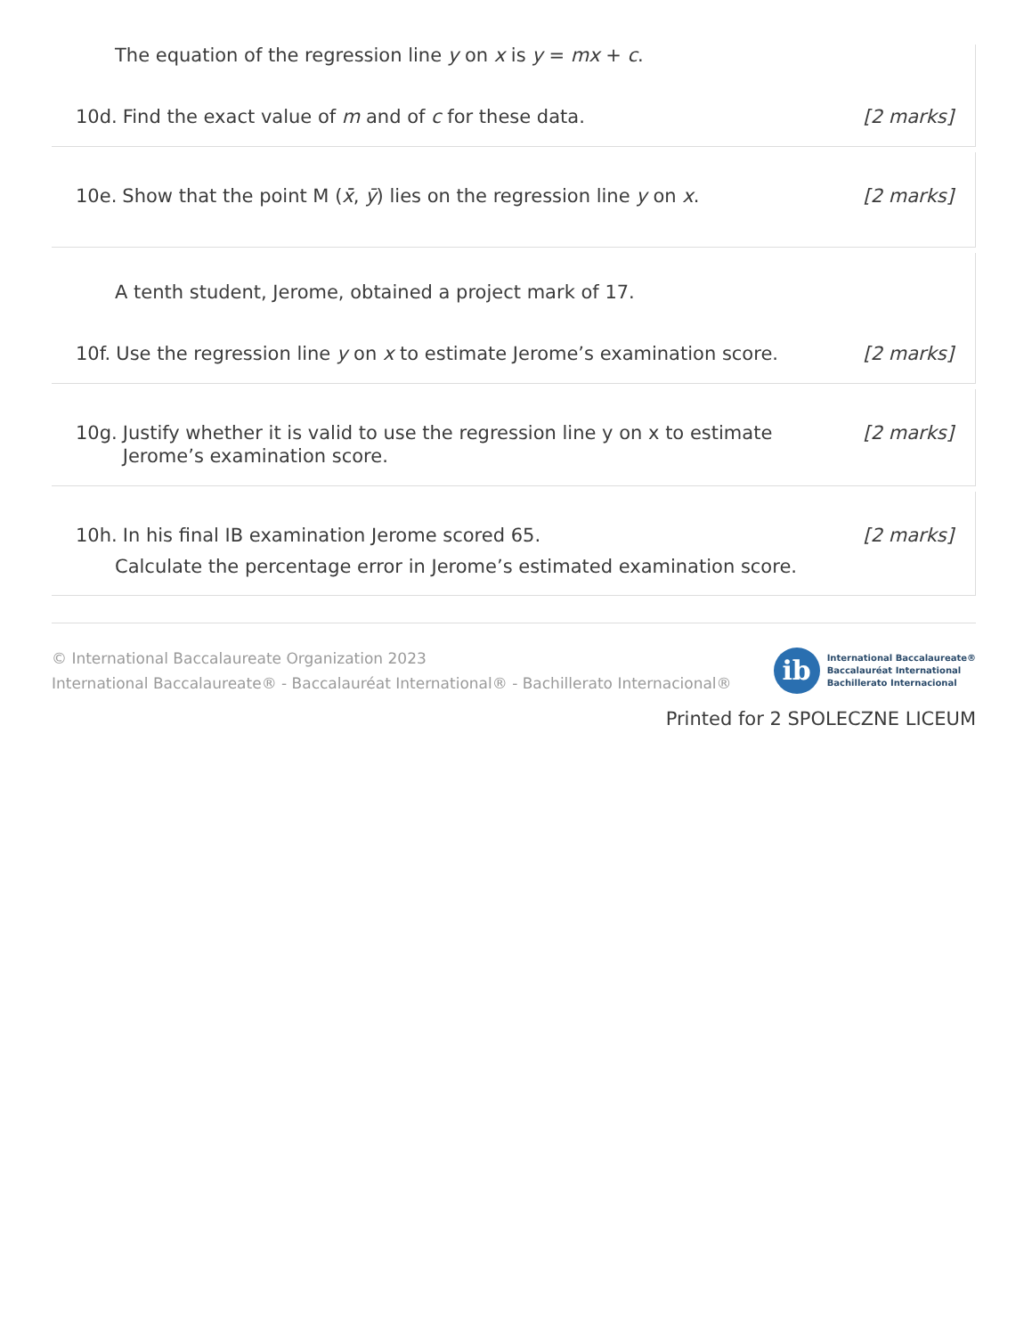The equation of the regression line y on x is y = mx + c.
10d. Find the exact value of m and of c for these data.
[2 marks]
10e. Show that the point M (x̄, ȳ) lies on the regression line y on x.
[2 marks]
A tenth student, Jerome, obtained a project mark of 17.
10f. Use the regression line y on x to estimate Jerome’s examination score.
[2 marks]
10g. Justify whether it is valid to use the regression line y on x to estimate Jerome’s examination score.
[2 marks]
10h. In his final IB examination Jerome scored 65.
[2 marks]
Calculate the percentage error in Jerome’s estimated examination score.
© International Baccalaureate Organization 2023
International Baccalaureate® - Baccalauréat International® - Bachillerato Internacional®
ib
International Baccalaureate®
Baccalauréat International
Bachillerato Internacional
Printed for 2 SPOLECZNE LICEUM